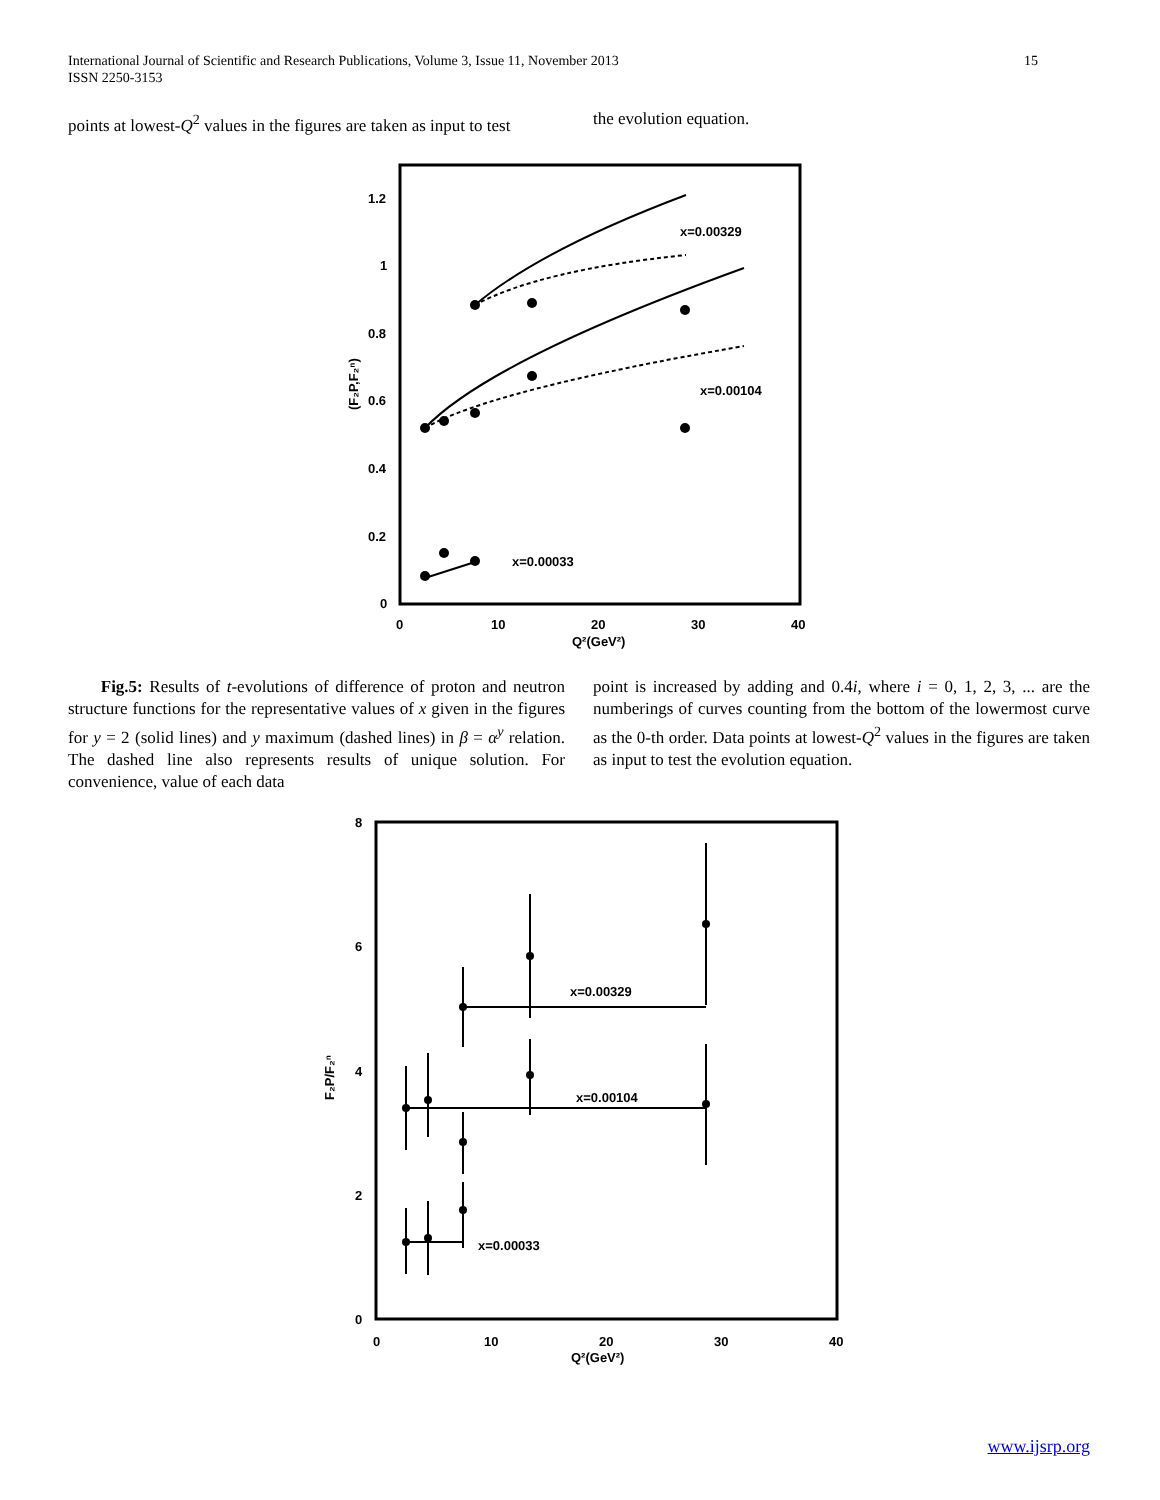International Journal of Scientific and Research Publications, Volume 3, Issue 11, November 2013
ISSN 2250-3153
15
points at lowest-Q<sup>2</sup> values in the figures are taken as input to test
the evolution equation.
1.2
1
0.8
0.6
0.4
0.2
0
0
10
20
30
40
Q²(GeV²)
(F₂P,F₂ⁿ)
x=0.00329
x=0.00104
x=0.00033
Fig.5: Results of t-evolutions of difference of proton and neutron structure functions for the representative values of x given in the figures for y = 2 (solid lines) and y maximum (dashed lines) in β = α<sup>y</sup> relation. The dashed line also represents results of unique solution. For convenience, value of each data
point is increased by adding and 0.4i, where i = 0, 1, 2, 3, ... are the numberings of curves counting from the bottom of the lowermost curve as the 0-th order. Data points at lowest-Q<sup>2</sup> values in the figures are taken as input to test the evolution equation.
8
6
4
2
0
0
10
20
30
40
Q²(GeV²)
F₂P/F₂ⁿ
x=0.00329
x=0.00104
x=0.00033
www.ijsrp.org